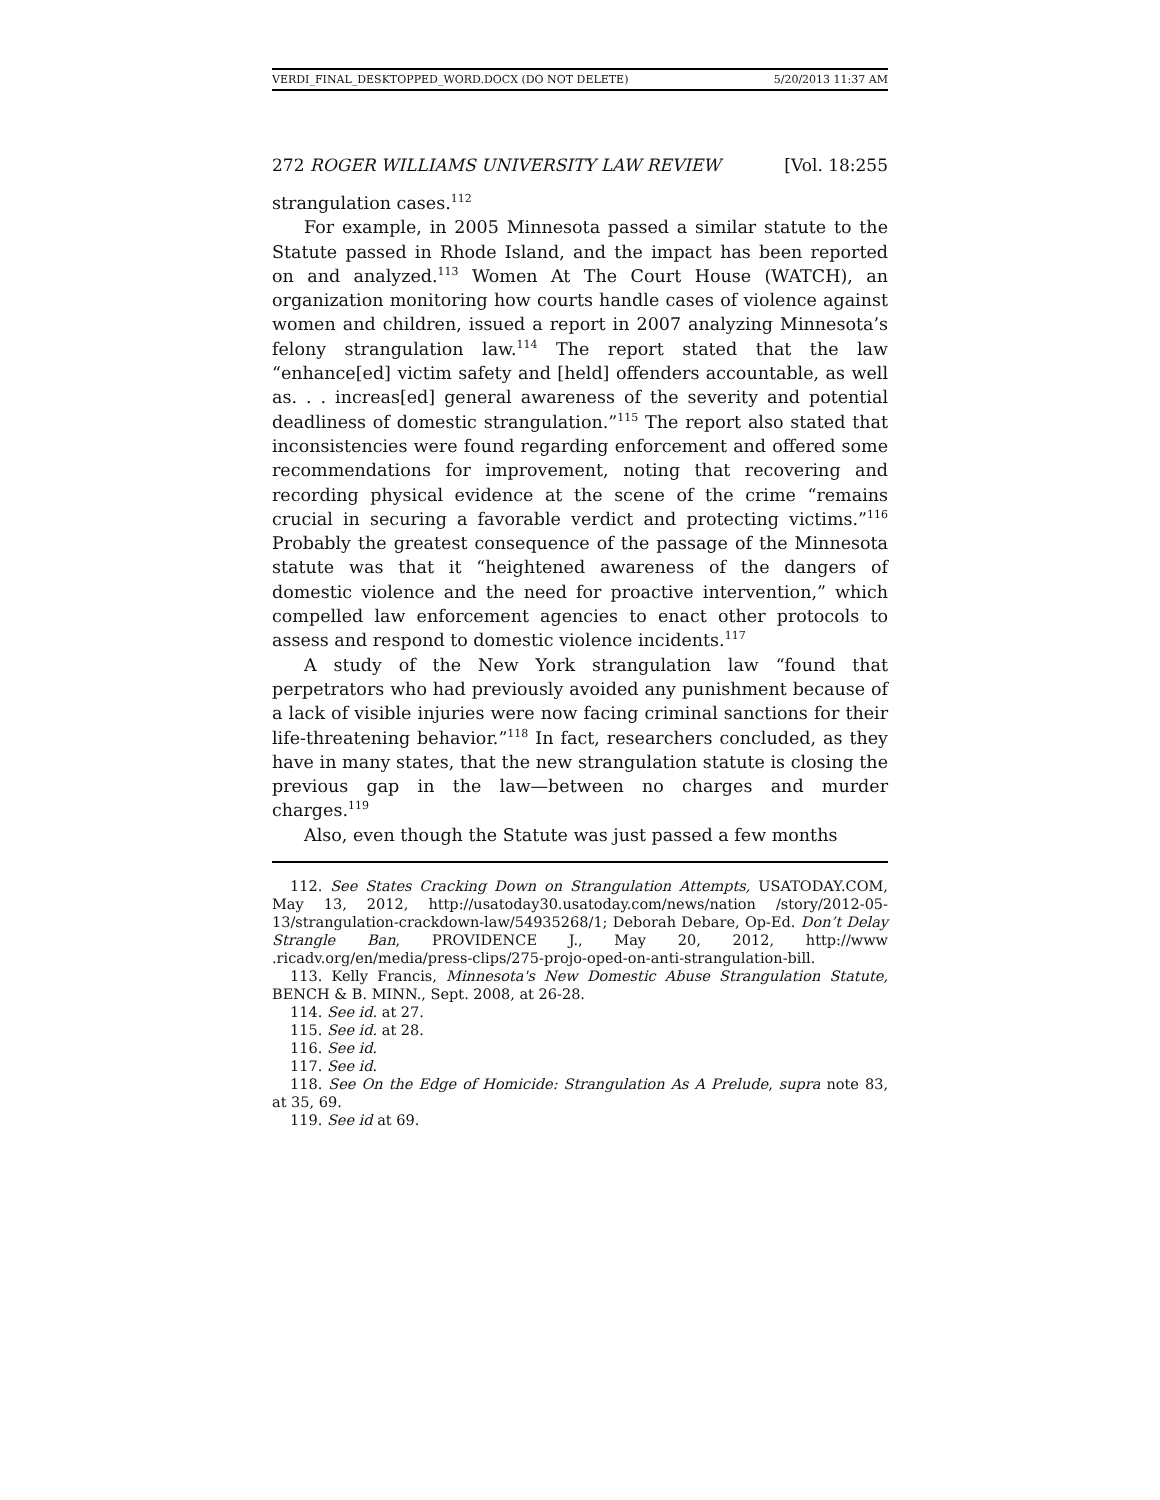VERDI_FINAL_DESKTOPPED_WORD.DOCX (DO NOT DELETE) 5/20/2013 11:37 AM
272 ROGER WILLIAMS UNIVERSITY LAW REVIEW [Vol. 18:255
strangulation cases.<sup>112</sup>
For example, in 2005 Minnesota passed a similar statute to the Statute passed in Rhode Island, and the impact has been reported on and analyzed.<sup>113</sup> Women At The Court House (WATCH), an organization monitoring how courts handle cases of violence against women and children, issued a report in 2007 analyzing Minnesota’s felony strangulation law.<sup>114</sup> The report stated that the law “enhance[ed] victim safety and [held] offenders accountable, as well as. . . increas[ed] general awareness of the severity and potential deadliness of domestic strangulation.”<sup>115</sup> The report also stated that inconsistencies were found regarding enforcement and offered some recommendations for improvement, noting that recovering and recording physical evidence at the scene of the crime “remains crucial in securing a favorable verdict and protecting victims.”<sup>116</sup> Probably the greatest consequence of the passage of the Minnesota statute was that it “heightened awareness of the dangers of domestic violence and the need for proactive intervention,” which compelled law enforcement agencies to enact other protocols to assess and respond to domestic violence incidents.<sup>117</sup>
A study of the New York strangulation law “found that perpetrators who had previously avoided any punishment because of a lack of visible injuries were now facing criminal sanctions for their life-threatening behavior.”<sup>118</sup> In fact, researchers concluded, as they have in many states, that the new strangulation statute is closing the previous gap in the law—between no charges and murder charges.<sup>119</sup>
Also, even though the Statute was just passed a few months
112. See States Cracking Down on Strangulation Attempts, USATODAY.COM, May 13, 2012, http://usatoday30.usatoday.com/news/nation /story/2012-05-13/strangulation-crackdown-law/54935268/1; Deborah Debare, Op-Ed. Don’t Delay Strangle Ban, PROVIDENCE J., May 20, 2012, http://www .ricadv.org/en/media/press-clips/275-projo-oped-on-anti-strangulation-bill.
113. Kelly Francis, Minnesota's New Domestic Abuse Strangulation Statute, BENCH & B. MINN., Sept. 2008, at 26-28.
114. See id. at 27.
115. See id. at 28.
116. See id.
117. See id.
118. See On the Edge of Homicide: Strangulation As A Prelude, supra note 83, at 35, 69.
119. See id at 69.